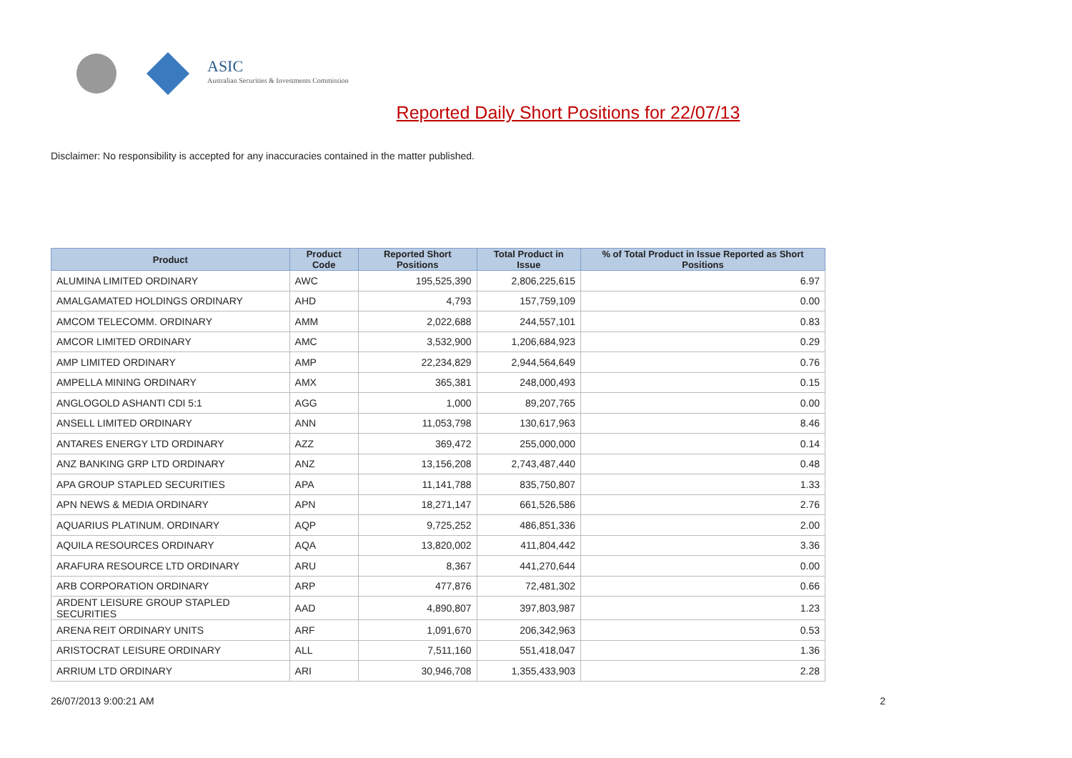ASIC
Australian Securities & Investments Commission
Reported Daily Short Positions for 22/07/13
Disclaimer: No responsibility is accepted for any inaccuracies contained in the matter published.
| Product | Product Code | Reported Short Positions | Total Product in Issue | % of Total Product in Issue Reported as Short Positions |
| --- | --- | --- | --- | --- |
| ALUMINA LIMITED ORDINARY | AWC | 195,525,390 | 2,806,225,615 | 6.97 |
| AMALGAMATED HOLDINGS ORDINARY | AHD | 4,793 | 157,759,109 | 0.00 |
| AMCOM TELECOMM. ORDINARY | AMM | 2,022,688 | 244,557,101 | 0.83 |
| AMCOR LIMITED ORDINARY | AMC | 3,532,900 | 1,206,684,923 | 0.29 |
| AMP LIMITED ORDINARY | AMP | 22,234,829 | 2,944,564,649 | 0.76 |
| AMPELLA MINING ORDINARY | AMX | 365,381 | 248,000,493 | 0.15 |
| ANGLOGOLD ASHANTI CDI 5:1 | AGG | 1,000 | 89,207,765 | 0.00 |
| ANSELL LIMITED ORDINARY | ANN | 11,053,798 | 130,617,963 | 8.46 |
| ANTARES ENERGY LTD ORDINARY | AZZ | 369,472 | 255,000,000 | 0.14 |
| ANZ BANKING GRP LTD ORDINARY | ANZ | 13,156,208 | 2,743,487,440 | 0.48 |
| APA GROUP STAPLED SECURITIES | APA | 11,141,788 | 835,750,807 | 1.33 |
| APN NEWS & MEDIA ORDINARY | APN | 18,271,147 | 661,526,586 | 2.76 |
| AQUARIUS PLATINUM. ORDINARY | AQP | 9,725,252 | 486,851,336 | 2.00 |
| AQUILA RESOURCES ORDINARY | AQA | 13,820,002 | 411,804,442 | 3.36 |
| ARAFURA RESOURCE LTD ORDINARY | ARU | 8,367 | 441,270,644 | 0.00 |
| ARB CORPORATION ORDINARY | ARP | 477,876 | 72,481,302 | 0.66 |
| ARDENT LEISURE GROUP STAPLED SECURITIES | AAD | 4,890,807 | 397,803,987 | 1.23 |
| ARENA REIT ORDINARY UNITS | ARF | 1,091,670 | 206,342,963 | 0.53 |
| ARISTOCRAT LEISURE ORDINARY | ALL | 7,511,160 | 551,418,047 | 1.36 |
| ARRIUM LTD ORDINARY | ARI | 30,946,708 | 1,355,433,903 | 2.28 |
26/07/2013 9:00:21 AM 2